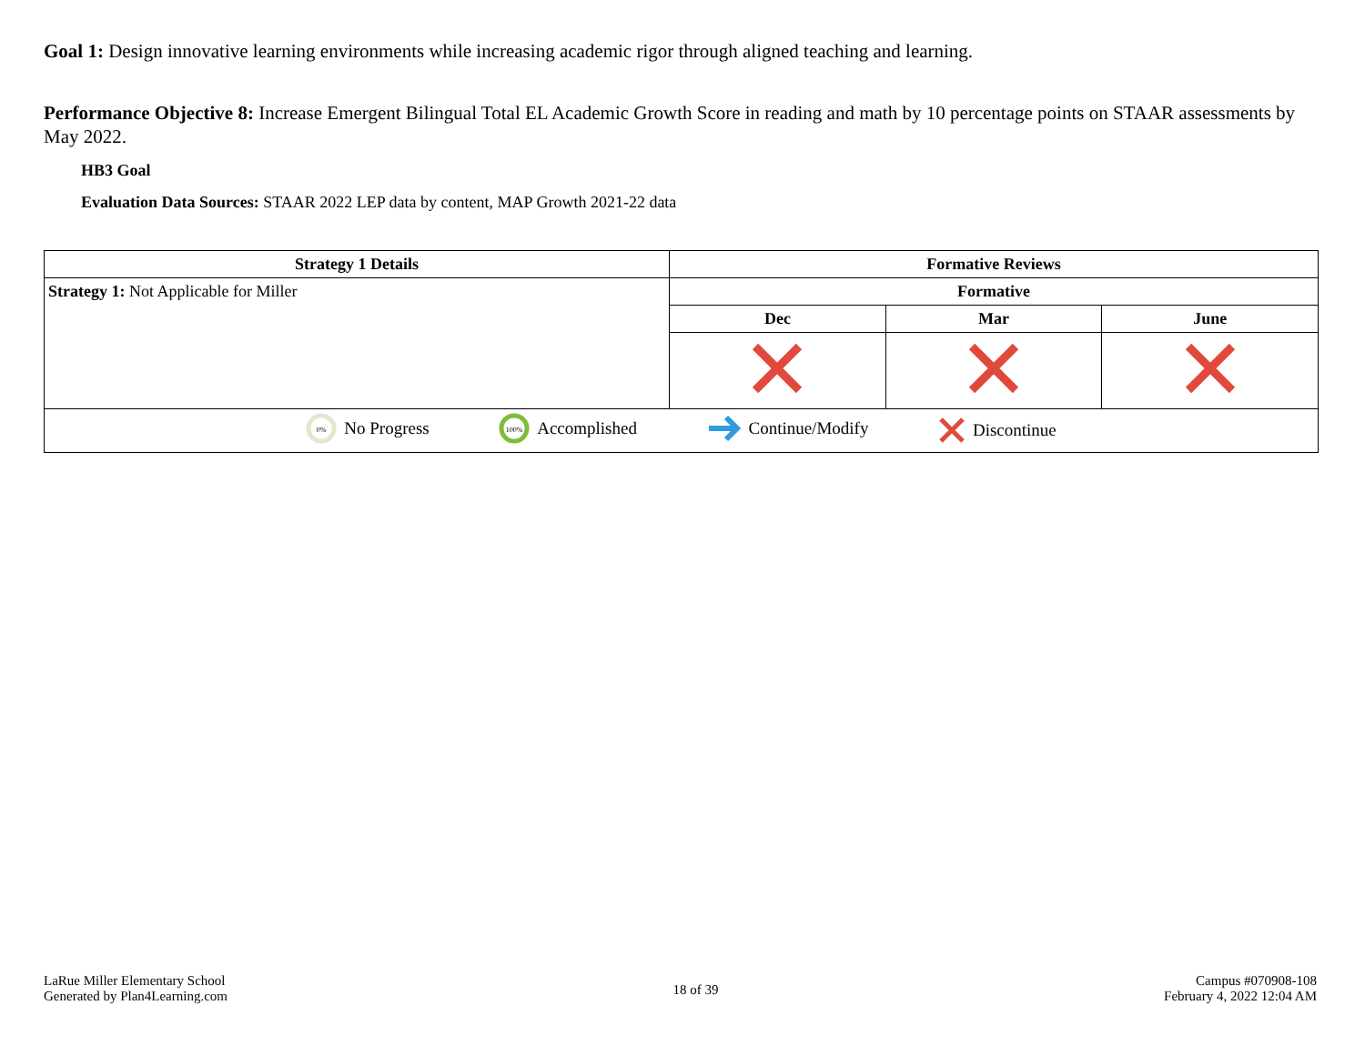Goal 1: Design innovative learning environments while increasing academic rigor through aligned teaching and learning.
Performance Objective 8: Increase Emergent Bilingual Total EL Academic Growth Score in reading and math by 10 percentage points on STAAR assessments by May 2022.
HB3 Goal
Evaluation Data Sources: STAAR 2022 LEP data by content, MAP Growth 2021-22 data
| Strategy 1 Details | Formative Reviews | | |
| --- | --- | --- | --- |
| Strategy 1: Not Applicable for Miller | Formative | | |
| | Dec | Mar | June |
| 0% No Progress 100% Accomplished Continue/Modify Discontinue | | | |
LaRue Miller Elementary School
Generated by Plan4Learning.com
18 of 39
Campus #070908-108
February 4, 2022 12:04 AM